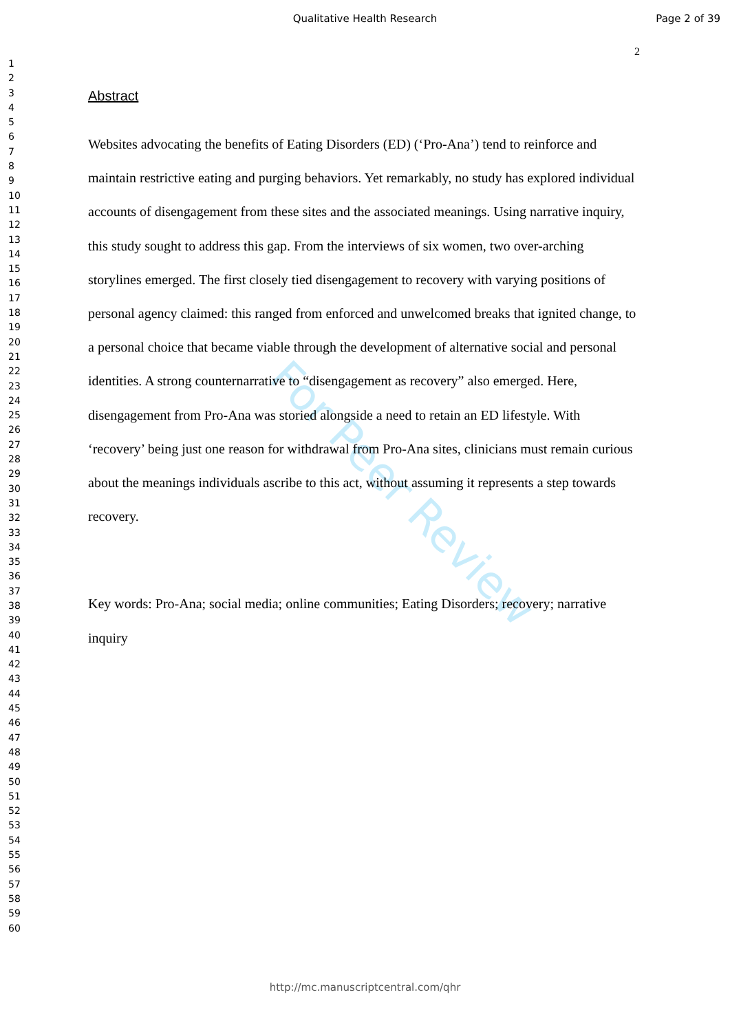Qualitative Health Research Page 2 of 39
2
1
2
3
4
5
6
7
8
9
10
11
12
13
14
15
16
17
18
19
20
21
22
23
24
25
26
27
28
29
30
31
32
33
34
35
36
37
38
39
40
41
42
43
44
45
46
47
48
49
50
51
52
53
54
55
56
57
58
59
60
Abstract
Websites advocating the benefits of Eating Disorders (ED) (‘Pro-Ana’) tend to reinforce and maintain restrictive eating and purging behaviors. Yet remarkably, no study has explored individual accounts of disengagement from these sites and the associated meanings. Using narrative inquiry, this study sought to address this gap. From the interviews of six women, two over-arching storylines emerged. The first closely tied disengagement to recovery with varying positions of personal agency claimed: this ranged from enforced and unwelcomed breaks that ignited change, to a personal choice that became viable through the development of alternative social and personal identities. A strong counternarrative to “disengagement as recovery” also emerged. Here, disengagement from Pro-Ana was storied alongside a need to retain an ED lifestyle. With ‘recovery’ being just one reason for withdrawal from Pro-Ana sites, clinicians must remain curious about the meanings individuals ascribe to this act, without assuming it represents a step towards recovery.
Key words: Pro-Ana; social media; online communities; Eating Disorders; recovery; narrative inquiry
For Peer Review
http://mc.manuscriptcentral.com/qhr